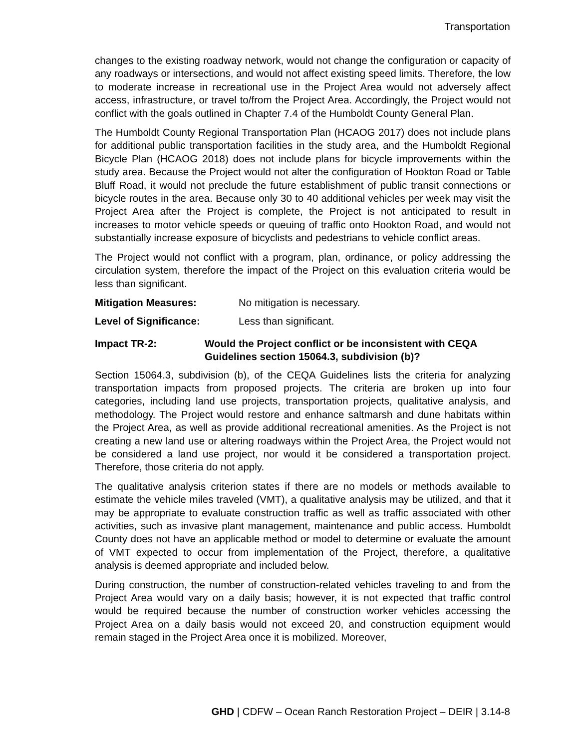Transportation
changes to the existing roadway network, would not change the configuration or capacity of any roadways or intersections, and would not affect existing speed limits. Therefore, the low to moderate increase in recreational use in the Project Area would not adversely affect access, infrastructure, or travel to/from the Project Area. Accordingly, the Project would not conflict with the goals outlined in Chapter 7.4 of the Humboldt County General Plan.
The Humboldt County Regional Transportation Plan (HCAOG 2017) does not include plans for additional public transportation facilities in the study area, and the Humboldt Regional Bicycle Plan (HCAOG 2018) does not include plans for bicycle improvements within the study area. Because the Project would not alter the configuration of Hookton Road or Table Bluff Road, it would not preclude the future establishment of public transit connections or bicycle routes in the area. Because only 30 to 40 additional vehicles per week may visit the Project Area after the Project is complete, the Project is not anticipated to result in increases to motor vehicle speeds or queuing of traffic onto Hookton Road, and would not substantially increase exposure of bicyclists and pedestrians to vehicle conflict areas.
The Project would not conflict with a program, plan, ordinance, or policy addressing the circulation system, therefore the impact of the Project on this evaluation criteria would be less than significant.
Mitigation Measures: No mitigation is necessary.
Level of Significance: Less than significant.
Impact TR-2: Would the Project conflict or be inconsistent with CEQA Guidelines section 15064.3, subdivision (b)?
Section 15064.3, subdivision (b), of the CEQA Guidelines lists the criteria for analyzing transportation impacts from proposed projects. The criteria are broken up into four categories, including land use projects, transportation projects, qualitative analysis, and methodology. The Project would restore and enhance saltmarsh and dune habitats within the Project Area, as well as provide additional recreational amenities. As the Project is not creating a new land use or altering roadways within the Project Area, the Project would not be considered a land use project, nor would it be considered a transportation project. Therefore, those criteria do not apply.
The qualitative analysis criterion states if there are no models or methods available to estimate the vehicle miles traveled (VMT), a qualitative analysis may be utilized, and that it may be appropriate to evaluate construction traffic as well as traffic associated with other activities, such as invasive plant management, maintenance and public access. Humboldt County does not have an applicable method or model to determine or evaluate the amount of VMT expected to occur from implementation of the Project, therefore, a qualitative analysis is deemed appropriate and included below.
During construction, the number of construction-related vehicles traveling to and from the Project Area would vary on a daily basis; however, it is not expected that traffic control would be required because the number of construction worker vehicles accessing the Project Area on a daily basis would not exceed 20, and construction equipment would remain staged in the Project Area once it is mobilized. Moreover,
GHD | CDFW – Ocean Ranch Restoration Project – DEIR | 3.14-8